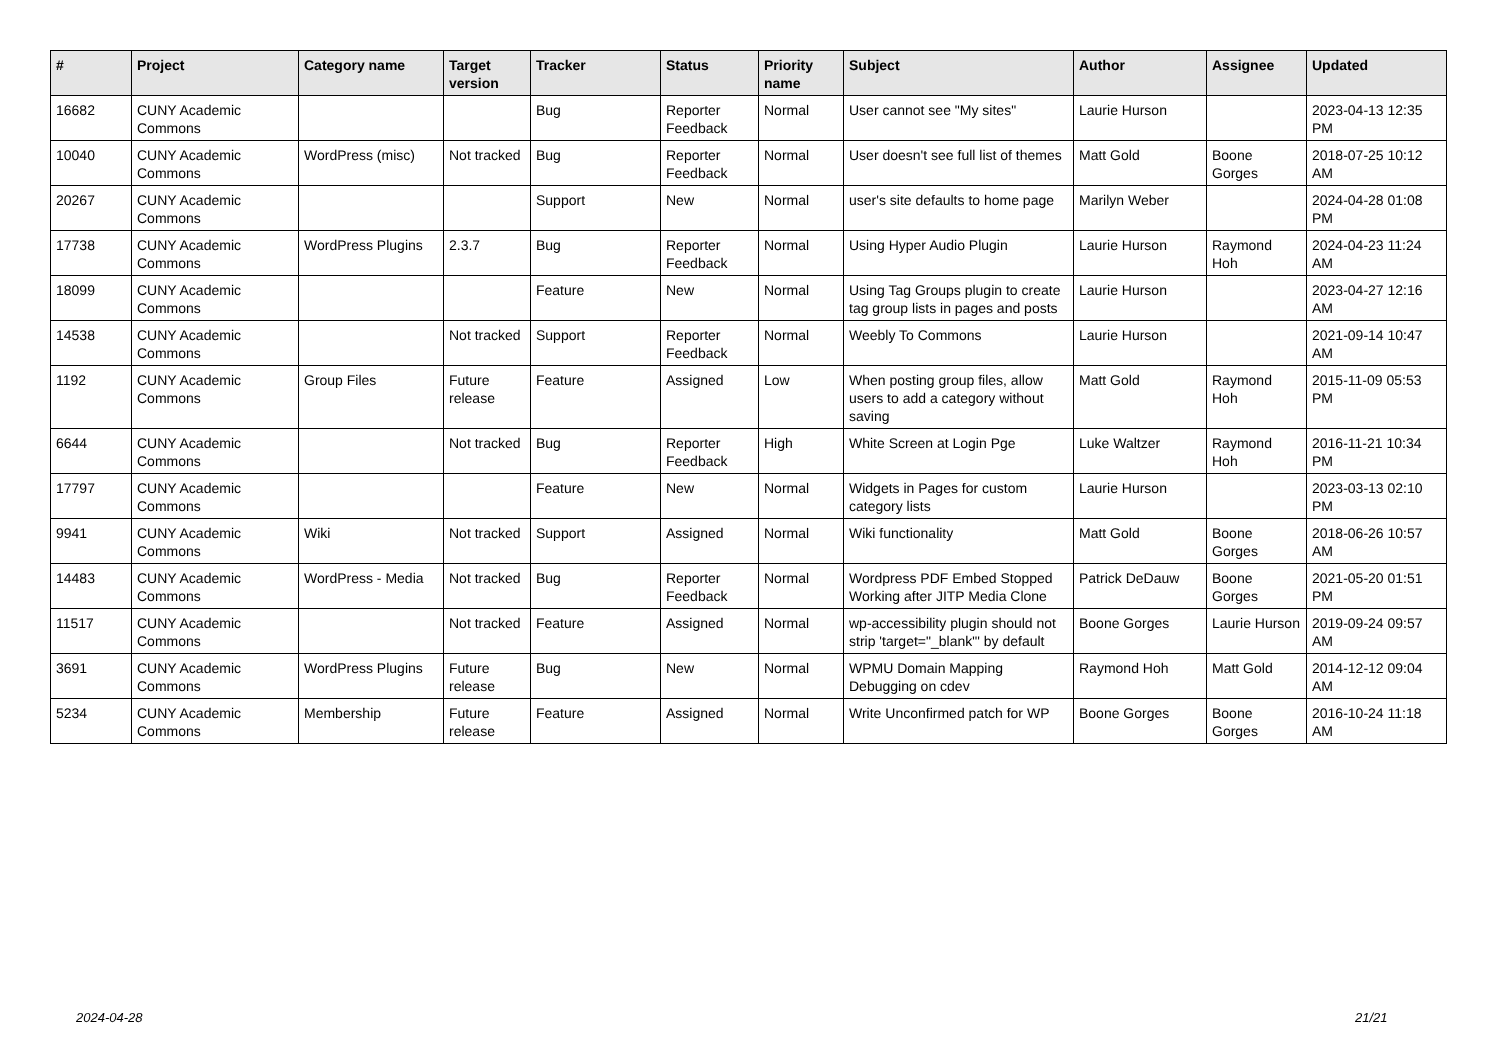| # | Project | Category name | Target version | Tracker | Status | Priority name | Subject | Author | Assignee | Updated |
| --- | --- | --- | --- | --- | --- | --- | --- | --- | --- | --- |
| 16682 | CUNY Academic Commons | | | Bug | Reporter Feedback | Normal | User cannot see "My sites" | Laurie Hurson | | 2023-04-13 12:35 PM |
| 10040 | CUNY Academic Commons | WordPress (misc) | Not tracked | Bug | Reporter Feedback | Normal | User doesn't see full list of themes | Matt Gold | Boone Gorges | 2018-07-25 10:12 AM |
| 20267 | CUNY Academic Commons | | | Support | New | Normal | user's site defaults to home page | Marilyn Weber | | 2024-04-28 01:08 PM |
| 17738 | CUNY Academic Commons | WordPress Plugins | 2.3.7 | Bug | Reporter Feedback | Normal | Using Hyper Audio Plugin | Laurie Hurson | Raymond Hoh | 2024-04-23 11:24 AM |
| 18099 | CUNY Academic Commons | | | Feature | New | Normal | Using Tag Groups plugin to create tag group lists in pages and posts | Laurie Hurson | | 2023-04-27 12:16 AM |
| 14538 | CUNY Academic Commons | | Not tracked | Support | Reporter Feedback | Normal | Weebly To Commons | Laurie Hurson | | 2021-09-14 10:47 AM |
| 1192 | CUNY Academic Commons | Group Files | Future release | Feature | Assigned | Low | When posting group files, allow users to add a category without saving | Matt Gold | Raymond Hoh | 2015-11-09 05:53 PM |
| 6644 | CUNY Academic Commons | | Not tracked | Bug | Reporter Feedback | High | White Screen at Login Pge | Luke Waltzer | Raymond Hoh | 2016-11-21 10:34 PM |
| 17797 | CUNY Academic Commons | | | Feature | New | Normal | Widgets in Pages for custom category lists | Laurie Hurson | | 2023-03-13 02:10 PM |
| 9941 | CUNY Academic Commons | Wiki | Not tracked | Support | Assigned | Normal | Wiki functionality | Matt Gold | Boone Gorges | 2018-06-26 10:57 AM |
| 14483 | CUNY Academic Commons | WordPress - Media | Not tracked | Bug | Reporter Feedback | Normal | Wordpress PDF Embed Stopped Working after JITP Media Clone | Patrick DeDauw | Boone Gorges | 2021-05-20 01:51 PM |
| 11517 | CUNY Academic Commons | | Not tracked | Feature | Assigned | Normal | wp-accessibility plugin should not strip 'target="_blank"' by default | Boone Gorges | Laurie Hurson | 2019-09-24 09:57 AM |
| 3691 | CUNY Academic Commons | WordPress Plugins | Future release | Bug | New | Normal | WPMU Domain Mapping Debugging on cdev | Raymond Hoh | Matt Gold | 2014-12-12 09:04 AM |
| 5234 | CUNY Academic Commons | Membership | Future release | Feature | Assigned | Normal | Write Unconfirmed patch for WP | Boone Gorges | Boone Gorges | 2016-10-24 11:18 AM |
2024-04-28 21/21